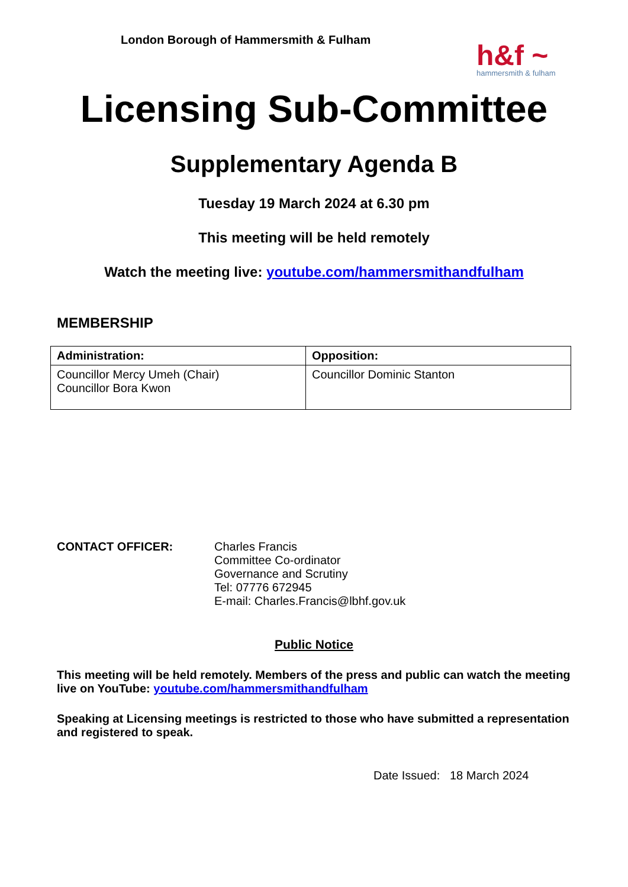London Borough of Hammersmith & Fulham
h&f ~
hammersmith & fulham
Licensing Sub-Committee
Supplementary Agenda B
Tuesday 19 March 2024 at 6.30 pm
This meeting will be held remotely
Watch the meeting live: youtube.com/hammersmithandfulham
MEMBERSHIP
| Administration: | Opposition: |
| --- | --- |
| Councillor Mercy Umeh (Chair) Councillor Bora Kwon | Councillor Dominic Stanton |
CONTACT OFFICER: Charles Francis
Committee Co-ordinator
Governance and Scrutiny
Tel: 07776 672945
E-mail: Charles.Francis@lbhf.gov.uk
Public Notice
This meeting will be held remotely. Members of the press and public can watch the meeting live on YouTube: youtube.com/hammersmithandfulham
Speaking at Licensing meetings is restricted to those who have submitted a representation and registered to speak.
Date Issued: 18 March 2024